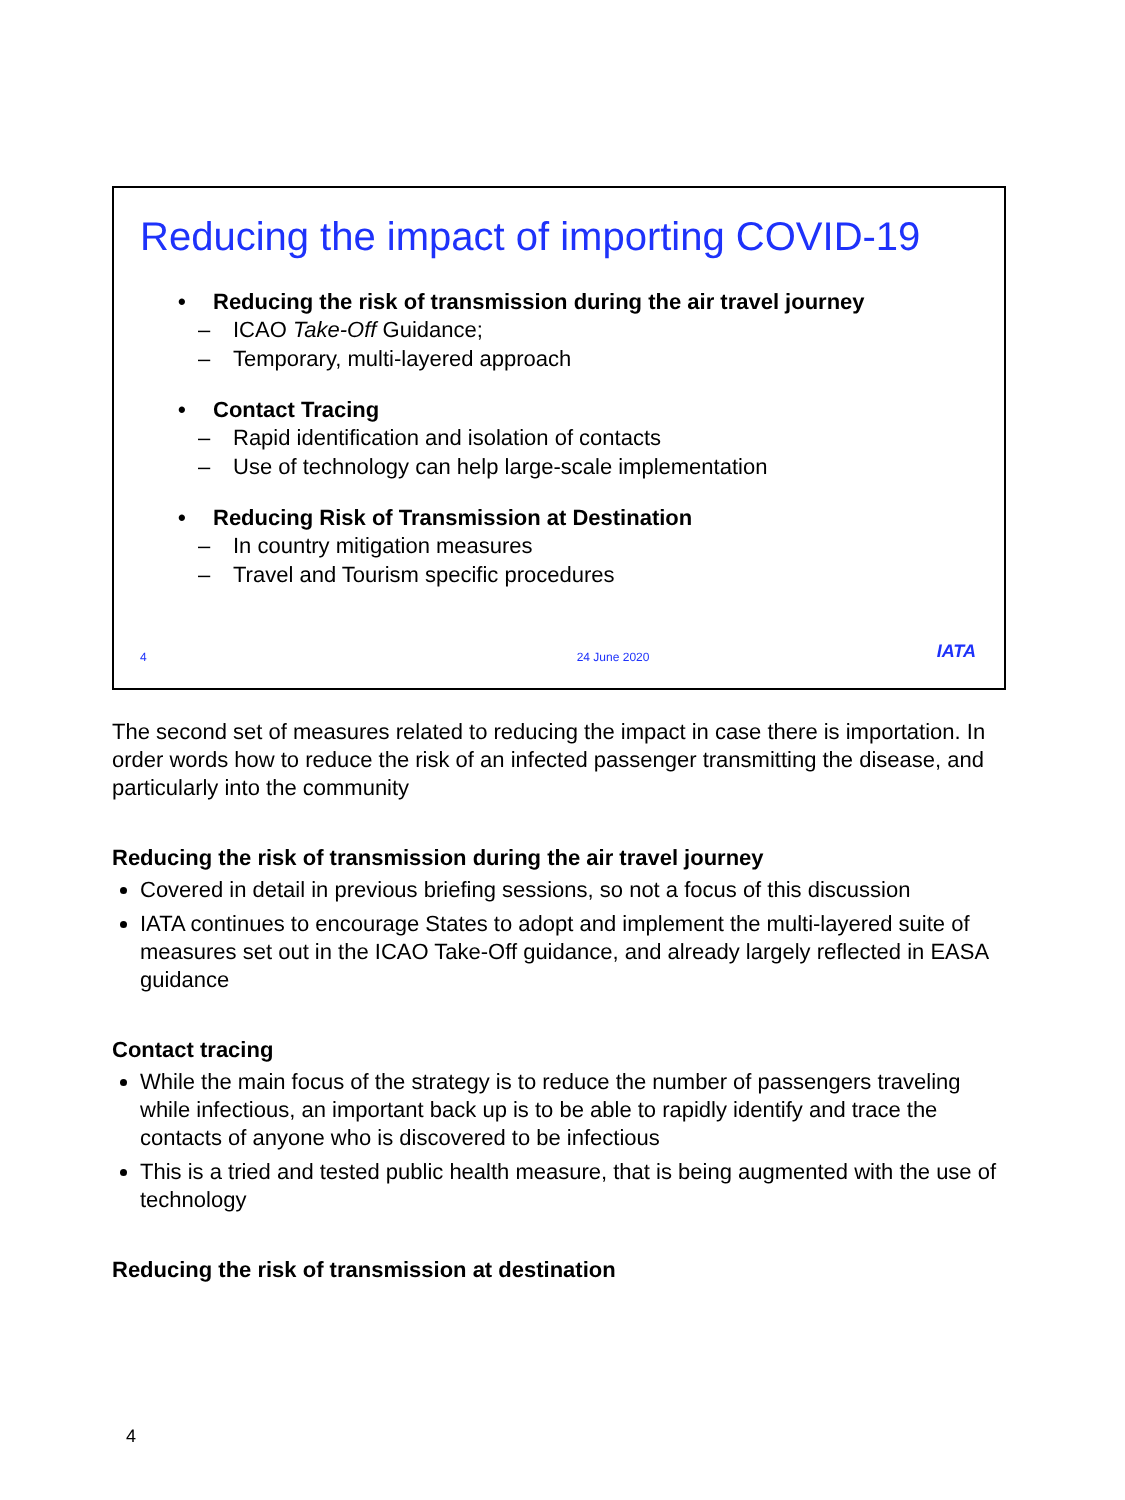Reducing the impact of importing COVID-19
• Reducing the risk of transmission during the air travel journey
– ICAO Take-Off Guidance;
– Temporary, multi-layered approach
• Contact Tracing
– Rapid identification and isolation of contacts
– Use of technology can help large-scale implementation
• Reducing Risk of Transmission at Destination
– In country mitigation measures
– Travel and Tourism specific procedures
4 24 June 2020 IATA
The second set of measures related to reducing the impact in case there is importation. In order words how to reduce the risk of an infected passenger transmitting the disease, and particularly into the community
Reducing the risk of transmission during the air travel journey
Covered in detail in previous briefing sessions, so not a focus of this discussion
IATA continues to encourage States to adopt and implement the multi-layered suite of measures set out in the ICAO Take-Off guidance, and already largely reflected in EASA guidance
Contact tracing
While the main focus of the strategy is to reduce the number of passengers traveling while infectious, an important back up is to be able to rapidly identify and trace the contacts of anyone who is discovered to be infectious
This is a tried and tested public health measure, that is being augmented with the use of technology
Reducing the risk of transmission at destination
4